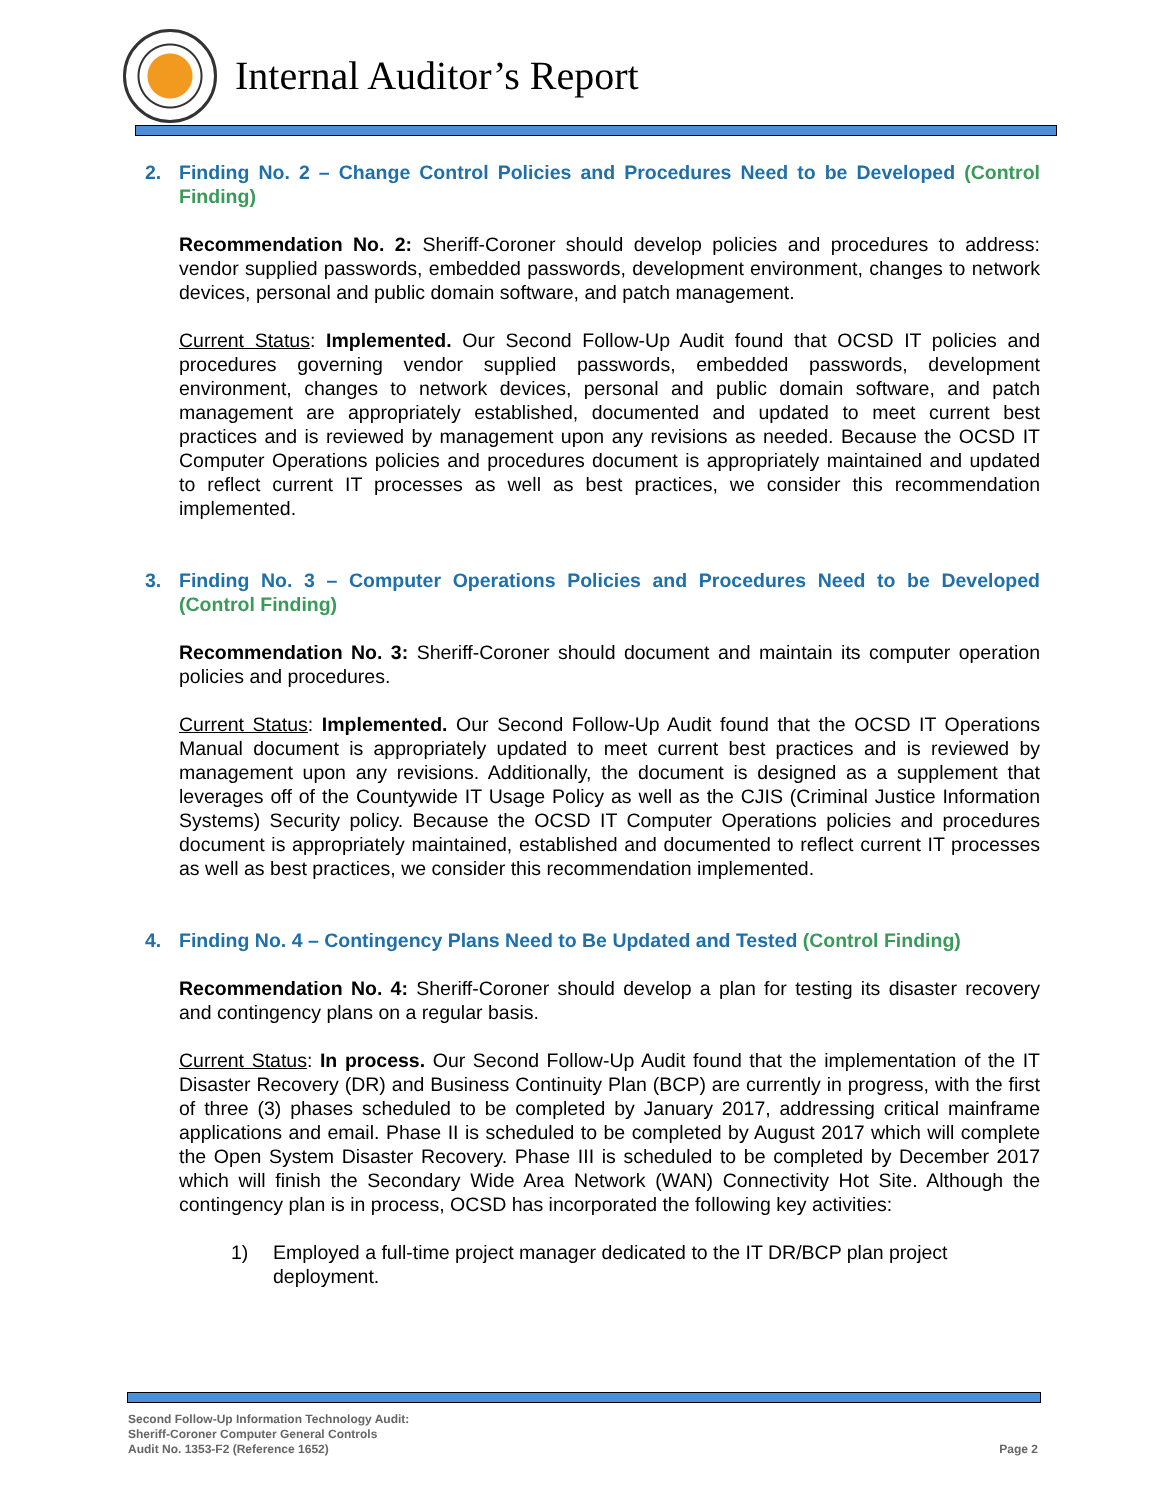Internal Auditor’s Report
2. Finding No. 2 – Change Control Policies and Procedures Need to be Developed (Control Finding)
Recommendation No. 2: Sheriff-Coroner should develop policies and procedures to address: vendor supplied passwords, embedded passwords, development environment, changes to network devices, personal and public domain software, and patch management.
Current Status: Implemented. Our Second Follow-Up Audit found that OCSD IT policies and procedures governing vendor supplied passwords, embedded passwords, development environment, changes to network devices, personal and public domain software, and patch management are appropriately established, documented and updated to meet current best practices and is reviewed by management upon any revisions as needed. Because the OCSD IT Computer Operations policies and procedures document is appropriately maintained and updated to reflect current IT processes as well as best practices, we consider this recommendation implemented.
3. Finding No. 3 – Computer Operations Policies and Procedures Need to be Developed (Control Finding)
Recommendation No. 3: Sheriff-Coroner should document and maintain its computer operation policies and procedures.
Current Status: Implemented. Our Second Follow-Up Audit found that the OCSD IT Operations Manual document is appropriately updated to meet current best practices and is reviewed by management upon any revisions. Additionally, the document is designed as a supplement that leverages off of the Countywide IT Usage Policy as well as the CJIS (Criminal Justice Information Systems) Security policy. Because the OCSD IT Computer Operations policies and procedures document is appropriately maintained, established and documented to reflect current IT processes as well as best practices, we consider this recommendation implemented.
4. Finding No. 4 – Contingency Plans Need to Be Updated and Tested (Control Finding)
Recommendation No. 4: Sheriff-Coroner should develop a plan for testing its disaster recovery and contingency plans on a regular basis.
Current Status: In process. Our Second Follow-Up Audit found that the implementation of the IT Disaster Recovery (DR) and Business Continuity Plan (BCP) are currently in progress, with the first of three (3) phases scheduled to be completed by January 2017, addressing critical mainframe applications and email. Phase II is scheduled to be completed by August 2017 which will complete the Open System Disaster Recovery. Phase III is scheduled to be completed by December 2017 which will finish the Secondary Wide Area Network (WAN) Connectivity Hot Site. Although the contingency plan is in process, OCSD has incorporated the following key activities:
1) Employed a full-time project manager dedicated to the IT DR/BCP plan project deployment.
Second Follow-Up Information Technology Audit:
Sheriff-Coroner Computer General Controls
Audit No. 1353-F2 (Reference 1652)
Page 2